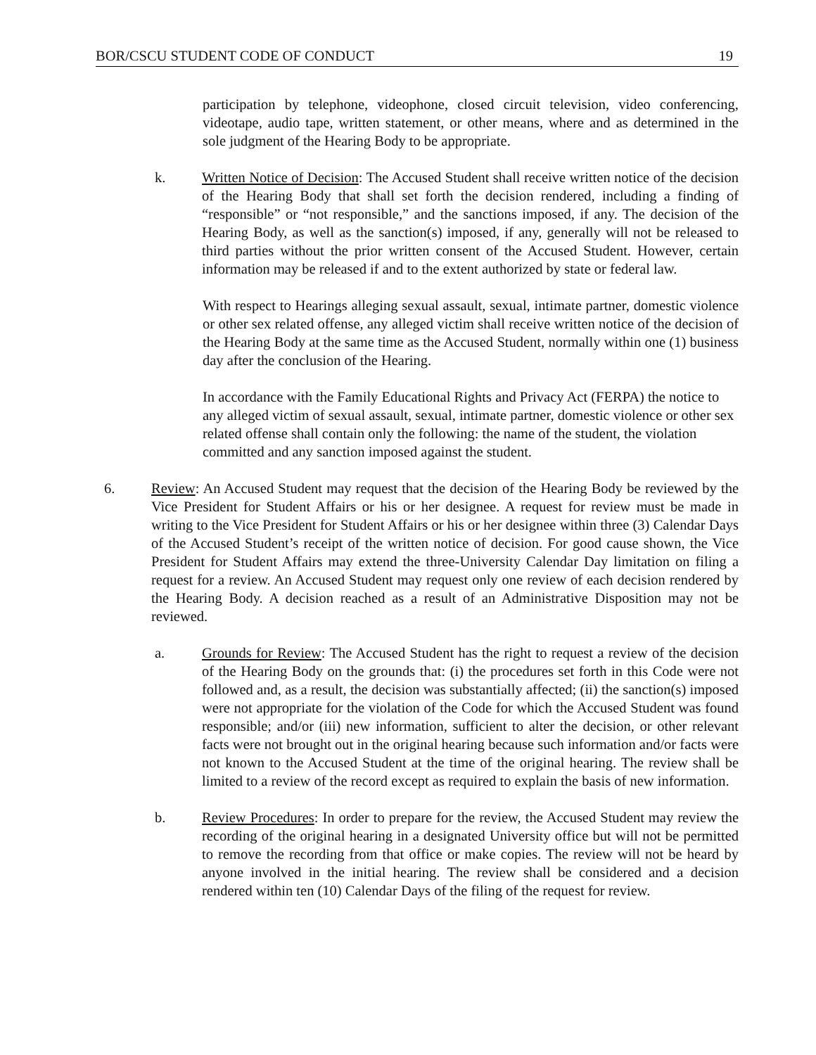BOR/CSCU STUDENT CODE OF CONDUCT 19
participation by telephone, videophone, closed circuit television, video conferencing, videotape, audio tape, written statement, or other means, where and as determined in the sole judgment of the Hearing Body to be appropriate.
k. Written Notice of Decision: The Accused Student shall receive written notice of the decision of the Hearing Body that shall set forth the decision rendered, including a finding of “responsible” or “not responsible,” and the sanctions imposed, if any. The decision of the Hearing Body, as well as the sanction(s) imposed, if any, generally will not be released to third parties without the prior written consent of the Accused Student. However, certain information may be released if and to the extent authorized by state or federal law.
With respect to Hearings alleging sexual assault, sexual, intimate partner, domestic violence or other sex related offense, any alleged victim shall receive written notice of the decision of the Hearing Body at the same time as the Accused Student, normally within one (1) business day after the conclusion of the Hearing.
In accordance with the Family Educational Rights and Privacy Act (FERPA) the notice to any alleged victim of sexual assault, sexual, intimate partner, domestic violence or other sex related offense shall contain only the following: the name of the student, the violation committed and any sanction imposed against the student.
6. Review: An Accused Student may request that the decision of the Hearing Body be reviewed by the Vice President for Student Affairs or his or her designee. A request for review must be made in writing to the Vice President for Student Affairs or his or her designee within three (3) Calendar Days of the Accused Student’s receipt of the written notice of decision. For good cause shown, the Vice President for Student Affairs may extend the three-University Calendar Day limitation on filing a request for a review. An Accused Student may request only one review of each decision rendered by the Hearing Body. A decision reached as a result of an Administrative Disposition may not be reviewed.
a. Grounds for Review: The Accused Student has the right to request a review of the decision of the Hearing Body on the grounds that: (i) the procedures set forth in this Code were not followed and, as a result, the decision was substantially affected; (ii) the sanction(s) imposed were not appropriate for the violation of the Code for which the Accused Student was found responsible; and/or (iii) new information, sufficient to alter the decision, or other relevant facts were not brought out in the original hearing because such information and/or facts were not known to the Accused Student at the time of the original hearing. The review shall be limited to a review of the record except as required to explain the basis of new information.
b. Review Procedures: In order to prepare for the review, the Accused Student may review the recording of the original hearing in a designated University office but will not be permitted to remove the recording from that office or make copies. The review will not be heard by anyone involved in the initial hearing. The review shall be considered and a decision rendered within ten (10) Calendar Days of the filing of the request for review.